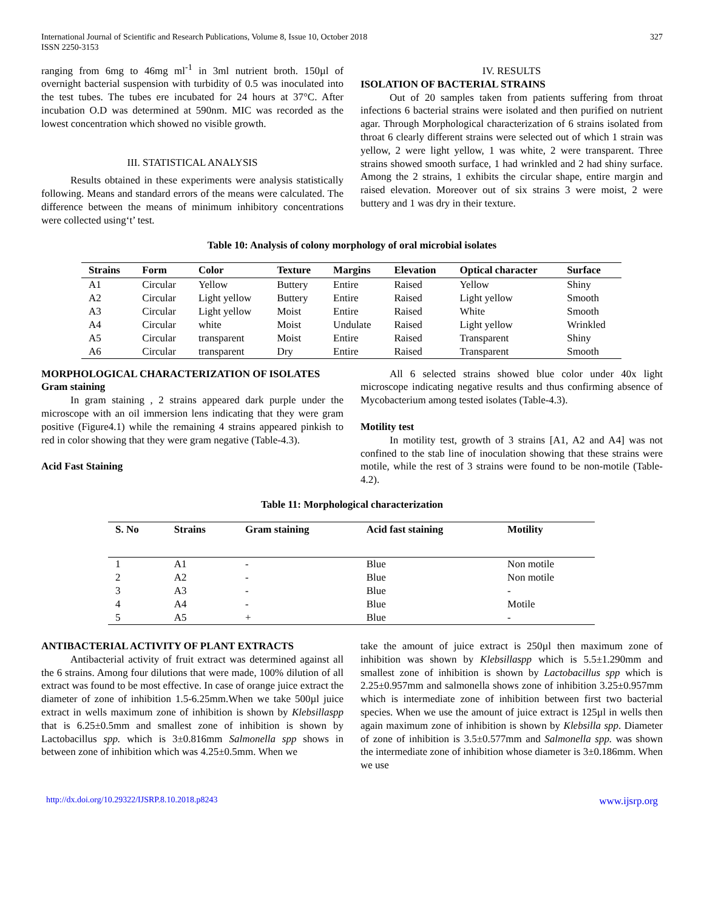International Journal of Scientific and Research Publications, Volume 8, Issue 10, October 2018
ISSN 2250-3153
327
ranging from 6mg to 46mg ml<sup>-1</sup> in 3ml nutrient broth. 150µl of overnight bacterial suspension with turbidity of 0.5 was inoculated into the test tubes. The tubes ere incubated for 24 hours at 37°C. After incubation O.D was determined at 590nm. MIC was recorded as the lowest concentration which showed no visible growth.
III. STATISTICAL ANALYSIS
Results obtained in these experiments were analysis statistically following. Means and standard errors of the means were calculated. The difference between the means of minimum inhibitory concentrations were collected using‘t’ test.
IV. RESULTS
ISOLATION OF BACTERIAL STRAINS
Out of 20 samples taken from patients suffering from throat infections 6 bacterial strains were isolated and then purified on nutrient agar. Through Morphological characterization of 6 strains isolated from throat 6 clearly different strains were selected out of which 1 strain was yellow, 2 were light yellow, 1 was white, 2 were transparent. Three strains showed smooth surface, 1 had wrinkled and 2 had shiny surface. Among the 2 strains, 1 exhibits the circular shape, entire margin and raised elevation. Moreover out of six strains 3 were moist, 2 were buttery and 1 was dry in their texture.
Table 10: Analysis of colony morphology of oral microbial isolates
| Strains | Form | Color | Texture | Margins | Elevation | Optical character | Surface |
| --- | --- | --- | --- | --- | --- | --- | --- |
| A1 | Circular | Yellow | Buttery | Entire | Raised | Yellow | Shiny |
| A2 | Circular | Light yellow | Buttery | Entire | Raised | Light yellow | Smooth |
| A3 | Circular | Light yellow | Moist | Entire | Raised | White | Smooth |
| A4 | Circular | white | Moist | Undulate | Raised | Light yellow | Wrinkled |
| A5 | Circular | transparent | Moist | Entire | Raised | Transparent | Shiny |
| A6 | Circular | transparent | Dry | Entire | Raised | Transparent | Smooth |
MORPHOLOGICAL CHARACTERIZATION OF ISOLATES
Gram staining
In gram staining , 2 strains appeared dark purple under the microscope with an oil immersion lens indicating that they were gram positive (Figure4.1) while the remaining 4 strains appeared pinkish to red in color showing that they were gram negative (Table-4.3).
Acid Fast Staining
All 6 selected strains showed blue color under 40x light microscope indicating negative results and thus confirming absence of Mycobacterium among tested isolates (Table-4.3).
Motility test
In motility test, growth of 3 strains [A1, A2 and A4] was not confined to the stab line of inoculation showing that these strains were motile, while the rest of 3 strains were found to be non-motile (Table-4.2).
Table 11: Morphological characterization
| S. No | Strains | Gram staining | Acid fast staining | Motility |
| --- | --- | --- | --- | --- |
| 1 | A1 | - | Blue | Non motile |
| 2 | A2 | - | Blue | Non motile |
| 3 | A3 | - | Blue | - |
| 4 | A4 | - | Blue | Motile |
| 5 | A5 | + | Blue | - |
ANTIBACTERIAL ACTIVITY OF PLANT EXTRACTS
Antibacterial activity of fruit extract was determined against all the 6 strains. Among four dilutions that were made, 100% dilution of all extract was found to be most effective. In case of orange juice extract the diameter of zone of inhibition 1.5-6.25mm.When we take 500µl juice extract in wells maximum zone of inhibition is shown by Klebsillaspp that is 6.25±0.5mm and smallest zone of inhibition is shown by Lactobacillus spp. which is 3±0.816mm Salmonella spp shows in between zone of inhibition which was 4.25±0.5mm. When we
take the amount of juice extract is 250µl then maximum zone of inhibition was shown by Klebsillaspp which is 5.5±1.290mm and smallest zone of inhibition is shown by Lactobacillus spp which is 2.25±0.957mm and salmonella shows zone of inhibition 3.25±0.957mm which is intermediate zone of inhibition between first two bacterial species. When we use the amount of juice extract is 125µl in wells then again maximum zone of inhibition is shown by Klebsilla spp. Diameter of zone of inhibition is 3.5±0.577mm and Salmonella spp. was shown the intermediate zone of inhibition whose diameter is 3±0.186mm. When we use
http://dx.doi.org/10.29322/IJSRP.8.10.2018.p8243 www.ijsrp.org